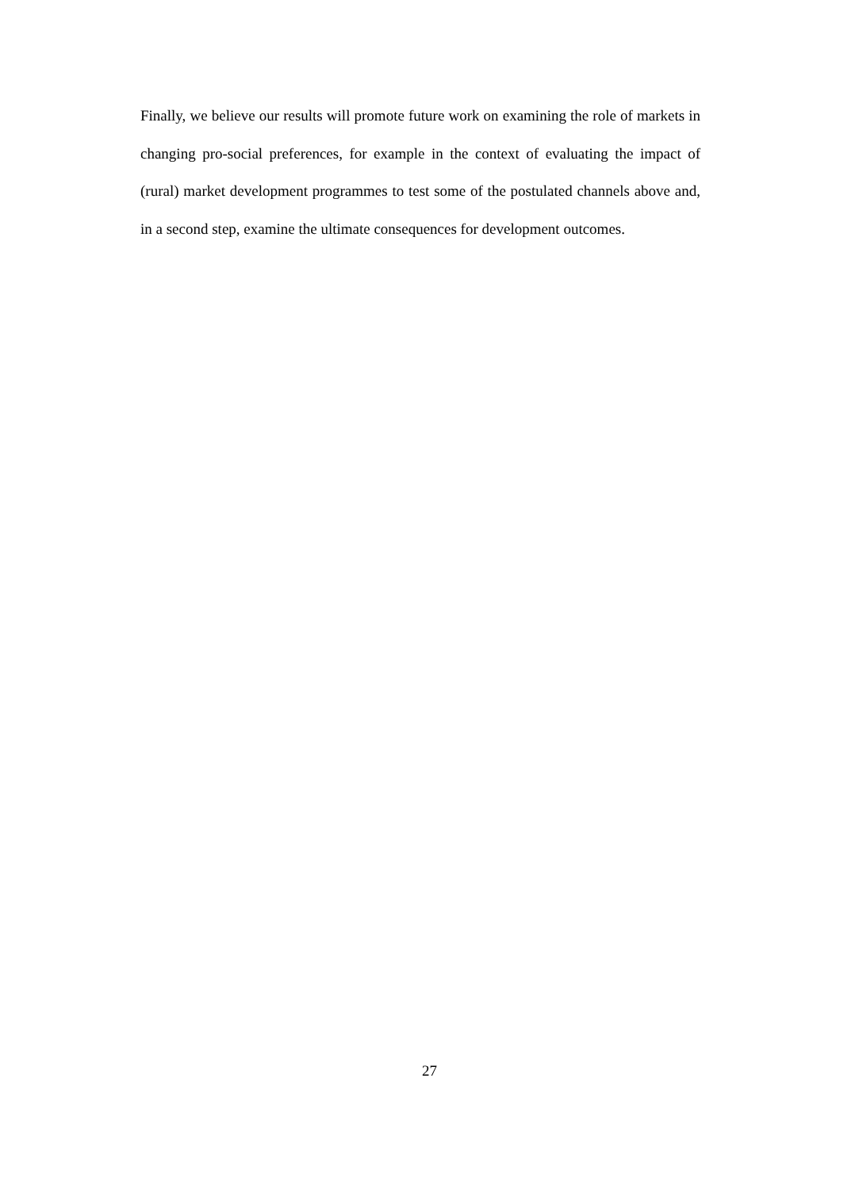Finally, we believe our results will promote future work on examining the role of markets in changing pro-social preferences, for example in the context of evaluating the impact of (rural) market development programmes to test some of the postulated channels above and, in a second step, examine the ultimate consequences for development outcomes.
27